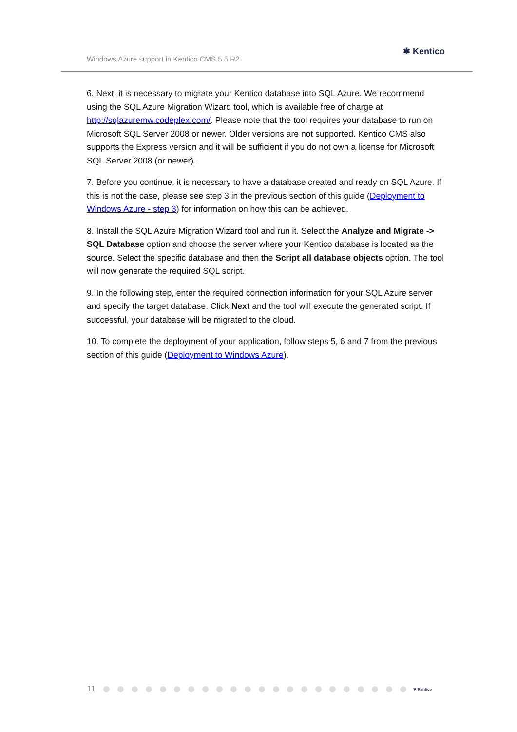Windows Azure support in Kentico CMS 5.5 R2
✱ Kentico
6. Next, it is necessary to migrate your Kentico database into SQL Azure. We recommend using the SQL Azure Migration Wizard tool, which is available free of charge at http://sqlazuremw.codeplex.com/. Please note that the tool requires your database to run on Microsoft SQL Server 2008 or newer. Older versions are not supported. Kentico CMS also supports the Express version and it will be sufficient if you do not own a license for Microsoft SQL Server 2008 (or newer).
7. Before you continue, it is necessary to have a database created and ready on SQL Azure. If this is not the case, please see step 3 in the previous section of this guide (Deployment to Windows Azure - step 3) for information on how this can be achieved.
8. Install the SQL Azure Migration Wizard tool and run it. Select the Analyze and Migrate -> SQL Database option and choose the server where your Kentico database is located as the source. Select the specific database and then the Script all database objects option. The tool will now generate the required SQL script.
9. In the following step, enter the required connection information for your SQL Azure server and specify the target database. Click Next and the tool will execute the generated script. If successful, your database will be migrated to the cloud.
10. To complete the deployment of your application, follow steps 5, 6 and 7 from the previous section of this guide (Deployment to Windows Azure).
11 ✱ Kentico